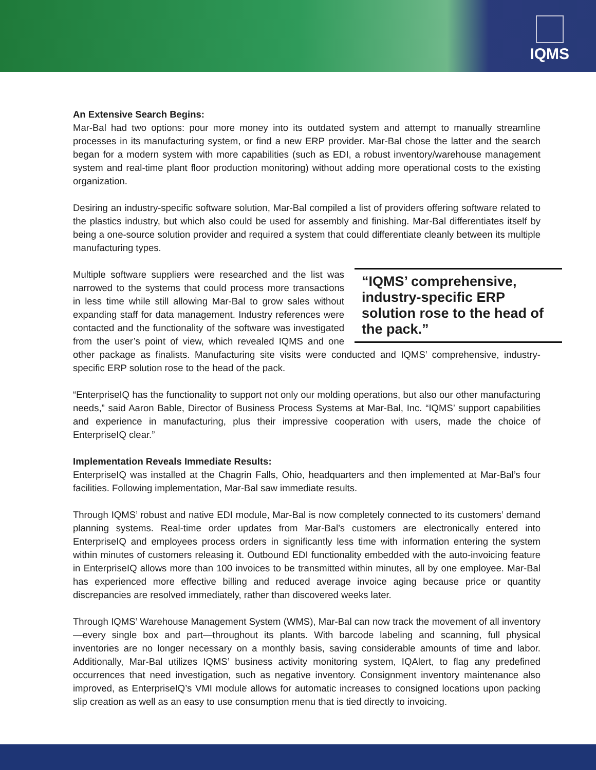IQMS
An Extensive Search Begins:
Mar-Bal had two options: pour more money into its outdated system and attempt to manually streamline processes in its manufacturing system, or find a new ERP provider. Mar-Bal chose the latter and the search began for a modern system with more capabilities (such as EDI, a robust inventory/warehouse management system and real-time plant floor production monitoring) without adding more operational costs to the existing organization.
Desiring an industry-specific software solution, Mar-Bal compiled a list of providers offering software related to the plastics industry, but which also could be used for assembly and finishing. Mar-Bal differentiates itself by being a one-source solution provider and required a system that could differentiate cleanly between its multiple manufacturing types.
“IQMS’ comprehensive, industry-specific ERP solution rose to the head of the pack.”
Multiple software suppliers were researched and the list was narrowed to the systems that could process more transactions in less time while still allowing Mar-Bal to grow sales without expanding staff for data management. Industry references were contacted and the functionality of the software was investigated from the user’s point of view, which revealed IQMS and one other package as finalists. Manufacturing site visits were conducted and IQMS’ comprehensive, industry-specific ERP solution rose to the head of the pack.
“EnterpriseIQ has the functionality to support not only our molding operations, but also our other manufacturing needs,” said Aaron Bable, Director of Business Process Systems at Mar-Bal, Inc. “IQMS’ support capabilities and experience in manufacturing, plus their impressive cooperation with users, made the choice of EnterpriseIQ clear.”
Implementation Reveals Immediate Results:
EnterpriseIQ was installed at the Chagrin Falls, Ohio, headquarters and then implemented at Mar-Bal’s four facilities. Following implementation, Mar-Bal saw immediate results.
Through IQMS’ robust and native EDI module, Mar-Bal is now completely connected to its customers’ demand planning systems. Real-time order updates from Mar-Bal’s customers are electronically entered into EnterpriseIQ and employees process orders in significantly less time with information entering the system within minutes of customers releasing it. Outbound EDI functionality embedded with the auto-invoicing feature in EnterpriseIQ allows more than 100 invoices to be transmitted within minutes, all by one employee. Mar-Bal has experienced more effective billing and reduced average invoice aging because price or quantity discrepancies are resolved immediately, rather than discovered weeks later.
Through IQMS’ Warehouse Management System (WMS), Mar-Bal can now track the movement of all inventory—every single box and part—throughout its plants. With barcode labeling and scanning, full physical inventories are no longer necessary on a monthly basis, saving considerable amounts of time and labor. Additionally, Mar-Bal utilizes IQMS’ business activity monitoring system, IQAlert, to flag any predefined occurrences that need investigation, such as negative inventory. Consignment inventory maintenance also improved, as EnterpriseIQ’s VMI module allows for automatic increases to consigned locations upon packing slip creation as well as an easy to use consumption menu that is tied directly to invoicing.